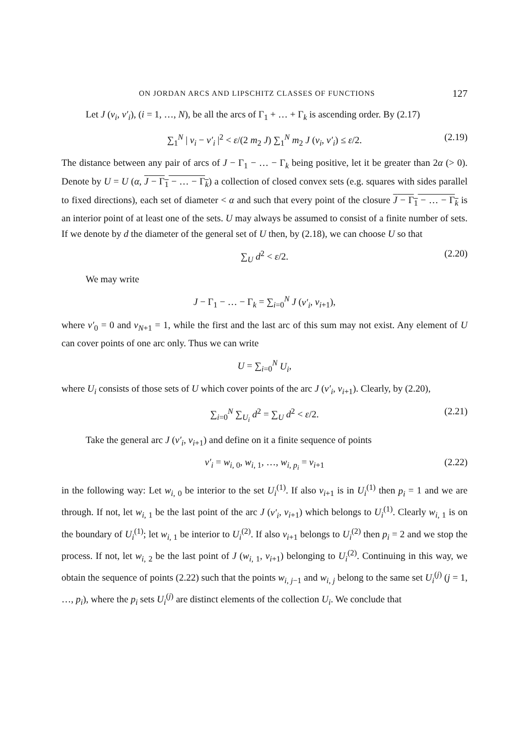ON JORDAN ARCS AND LIPSCHITZ CLASSES OF FUNCTIONS 127
Let J (v<sub>i</sub>, v′<sub>i</sub>), (i = 1, …, N), be all the arcs of Γ<sub>1</sub> + … + Γ<sub>k</sub> is ascending order. By (2.17)
∑<sub>1</sub><sup>N</sup> | v<sub>i</sub> − v′<sub>i</sub> |<sup>2</sup> < ε/(2 m<sub>2</sub> J) ∑<sub>1</sub><sup>N</sup> m<sub>2</sub> J (v<sub>i</sub>, v′<sub>i</sub>) ≤ ε/2. (2.19)
The distance between any pair of arcs of J − Γ<sub>1</sub> − … − Γ<sub>k</sub> being positive, let it be greater than 2α (> 0). Denote by U = U (α, J − Γ<sub>1</sub> − … − Γ<sub>k</sub>) a collection of closed convex sets (e.g. squares with sides parallel to fixed directions), each set of diameter < α and such that every point of the closure J − Γ<sub>1</sub> − … − Γ<sub>k</sub> is an interior point of at least one of the sets. U may always be assumed to consist of a finite number of sets. If we denote by d the diameter of the general set of U then, by (2.18), we can choose U so that
∑<sub>U</sub> d<sup>2</sup> < ε/2. (2.20)
We may write
J − Γ<sub>1</sub> − … − Γ<sub>k</sub> = ∑<sub>i=0</sub><sup>N</sup> J (v′<sub>i</sub>, v<sub>i+1</sub>),
where v′<sub>0</sub> = 0 and v<sub>N+1</sub> = 1, while the first and the last arc of this sum may not exist. Any element of U can cover points of one arc only. Thus we can write
U = ∑<sub>i=0</sub><sup>N</sup> U<sub>i</sub>,
where U<sub>i</sub> consists of those sets of U which cover points of the arc J (v′<sub>i</sub>, v<sub>i+1</sub>). Clearly, by (2.20),
∑<sub>i=0</sub><sup>N</sup> ∑<sub>U<sub>i</sub></sub> d<sup>2</sup> = ∑<sub>U</sub> d<sup>2</sup> < ε/2. (2.21)
Take the general arc J (v′<sub>i</sub>, v<sub>i+1</sub>) and define on it a finite sequence of points
v′<sub>i</sub> = w<sub>i, 0</sub>, w<sub>i, 1</sub>, …, w<sub>i, p<sub>i</sub></sub> = v<sub>i+1</sub> (2.22)
in the following way: Let w<sub>i, 0</sub> be interior to the set U<sub>i</sub><sup>(1)</sup>. If also v<sub>i+1</sub> is in U<sub>i</sub><sup>(1)</sup> then p<sub>i</sub> = 1 and we are through. If not, let w<sub>i, 1</sub> be the last point of the arc J (v′<sub>i</sub>, v<sub>i+1</sub>) which belongs to U<sub>i</sub><sup>(1)</sup>. Clearly w<sub>i, 1</sub> is on the boundary of U<sub>i</sub><sup>(1)</sup>; let w<sub>i, 1</sub> be interior to U<sub>i</sub><sup>(2)</sup>. If also v<sub>i+1</sub> belongs to U<sub>i</sub><sup>(2)</sup> then p<sub>i</sub> = 2 and we stop the process. If not, let w<sub>i, 2</sub> be the last point of J (w<sub>i, 1</sub>, v<sub>i+1</sub>) belonging to U<sub>i</sub><sup>(2)</sup>. Continuing in this way, we obtain the sequence of points (2.22) such that the points w<sub>i, j−1</sub> and w<sub>i, j</sub> belong to the same set U<sub>i</sub><sup>(j)</sup> (j = 1, …, p<sub>i</sub>), where the p<sub>i</sub> sets U<sub>i</sub><sup>(j)</sup> are distinct elements of the collection U<sub>i</sub>. We conclude that